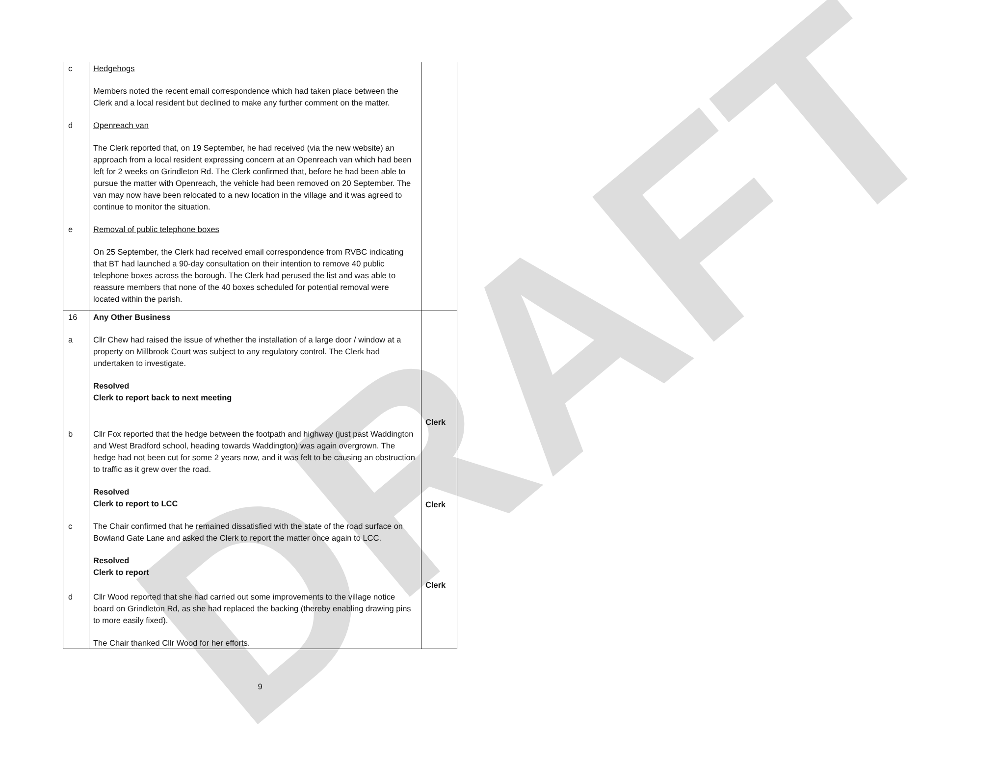DRAFT
| c | Hedgehogs Members noted the recent email correspondence which had taken place between the Clerk and a local resident but declined to make any further comment on the matter. | |
| d | Openreach van The Clerk reported that, on 19 September, he had received (via the new website) an approach from a local resident expressing concern at an Openreach van which had been left for 2 weeks on Grindleton Rd. The Clerk confirmed that, before he had been able to pursue the matter with Openreach, the vehicle had been removed on 20 September. The van may now have been relocated to a new location in the village and it was agreed to continue to monitor the situation. | |
| e | Removal of public telephone boxes On 25 September, the Clerk had received email correspondence from RVBC indicating that BT had launched a 90-day consultation on their intention to remove 40 public telephone boxes across the borough. The Clerk had perused the list and was able to reassure members that none of the 40 boxes scheduled for potential removal were located within the parish. | |
| 16 | Any Other Business | |
| a | Cllr Chew had raised the issue of whether the installation of a large door / window at a property on Millbrook Court was subject to any regulatory control. The Clerk had undertaken to investigate. Resolved Clerk to report back to next meeting | Clerk |
| b | Cllr Fox reported that the hedge between the footpath and highway (just past Waddington and West Bradford school, heading towards Waddington) was again overgrown. The hedge had not been cut for some 2 years now, and it was felt to be causing an obstruction to traffic as it grew over the road. Resolved Clerk to report to LCC | Clerk |
| c | The Chair confirmed that he remained dissatisfied with the state of the road surface on Bowland Gate Lane and asked the Clerk to report the matter once again to LCC. Resolved Clerk to report | Clerk |
| d | Cllr Wood reported that she had carried out some improvements to the village notice board on Grindleton Rd, as she had replaced the backing (thereby enabling drawing pins to more easily fixed). The Chair thanked Cllr Wood for her efforts. | |
9